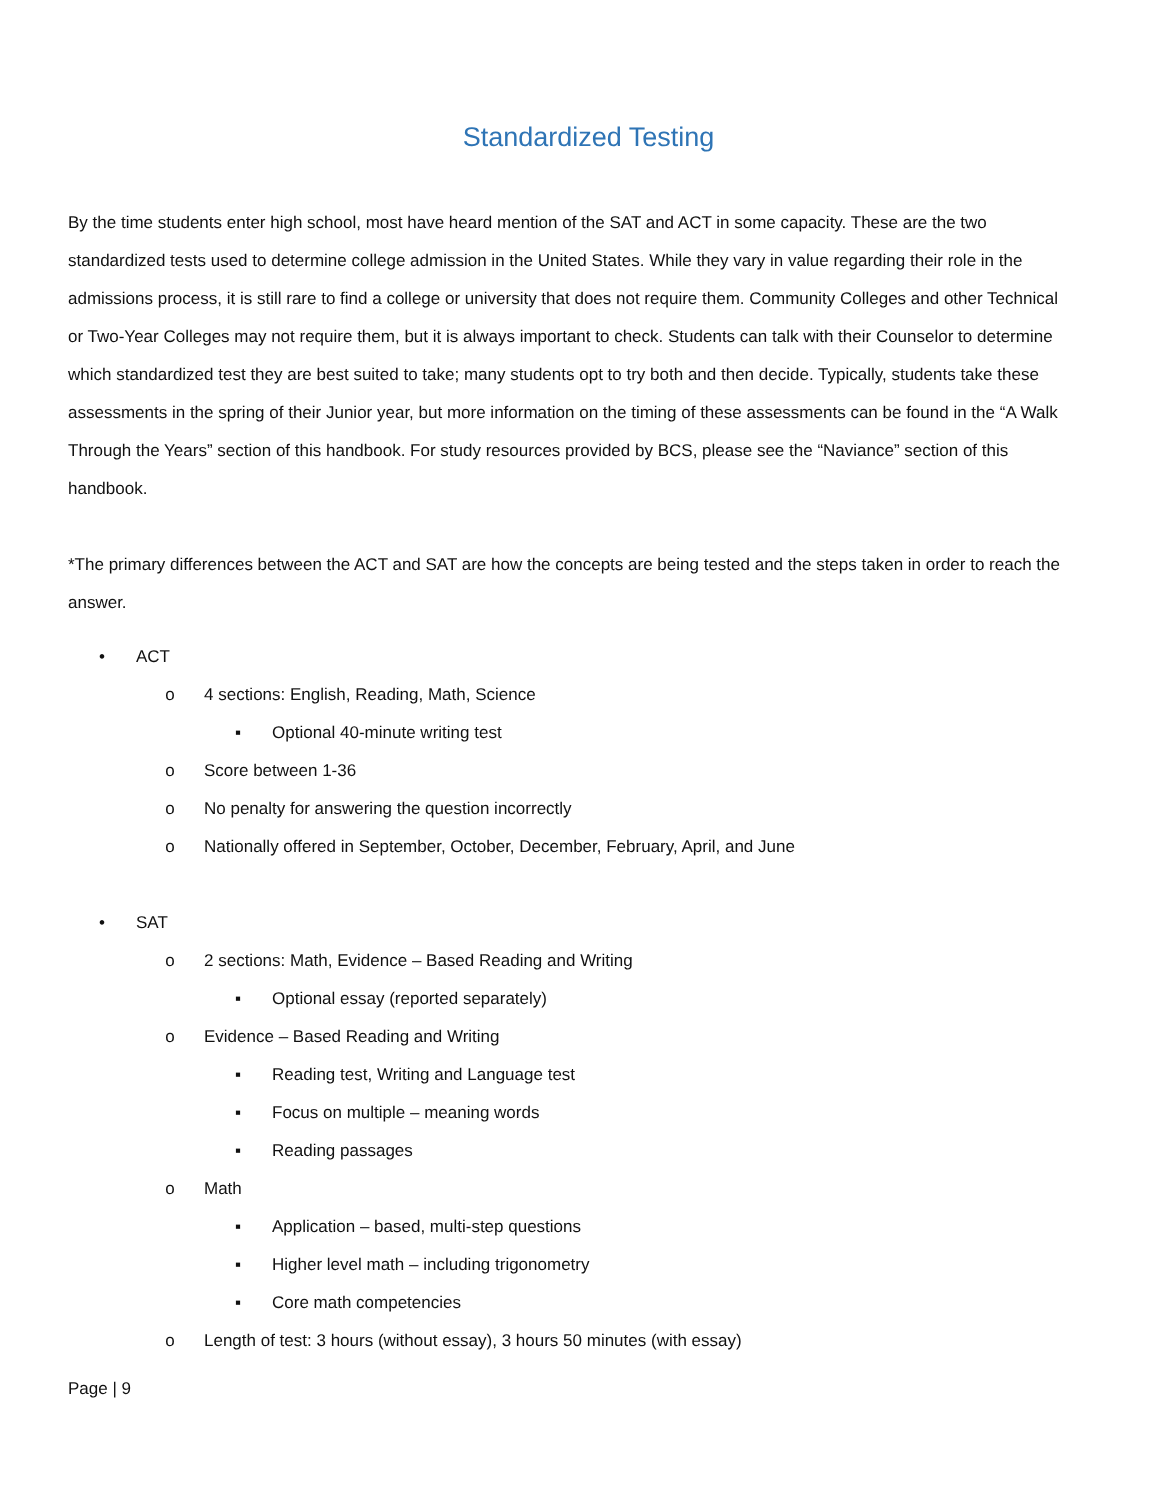Standardized Testing
By the time students enter high school, most have heard mention of the SAT and ACT in some capacity. These are the two standardized tests used to determine college admission in the United States. While they vary in value regarding their role in the admissions process, it is still rare to find a college or university that does not require them. Community Colleges and other Technical or Two-Year Colleges may not require them, but it is always important to check. Students can talk with their Counselor to determine which standardized test they are best suited to take; many students opt to try both and then decide. Typically, students take these assessments in the spring of their Junior year, but more information on the timing of these assessments can be found in the “A Walk Through the Years” section of this handbook. For study resources provided by BCS, please see the “Naviance” section of this handbook.
*The primary differences between the ACT and SAT are how the concepts are being tested and the steps taken in order to reach the answer.
• ACT
o 4 sections: English, Reading, Math, Science
▪ Optional 40-minute writing test
o Score between 1-36
o No penalty for answering the question incorrectly
o Nationally offered in September, October, December, February, April, and June
• SAT
o 2 sections: Math, Evidence – Based Reading and Writing
▪ Optional essay (reported separately)
o Evidence – Based Reading and Writing
▪ Reading test, Writing and Language test
▪ Focus on multiple – meaning words
▪ Reading passages
o Math
▪ Application – based, multi-step questions
▪ Higher level math – including trigonometry
▪ Core math competencies
o Length of test: 3 hours (without essay), 3 hours 50 minutes (with essay)
Page | 9